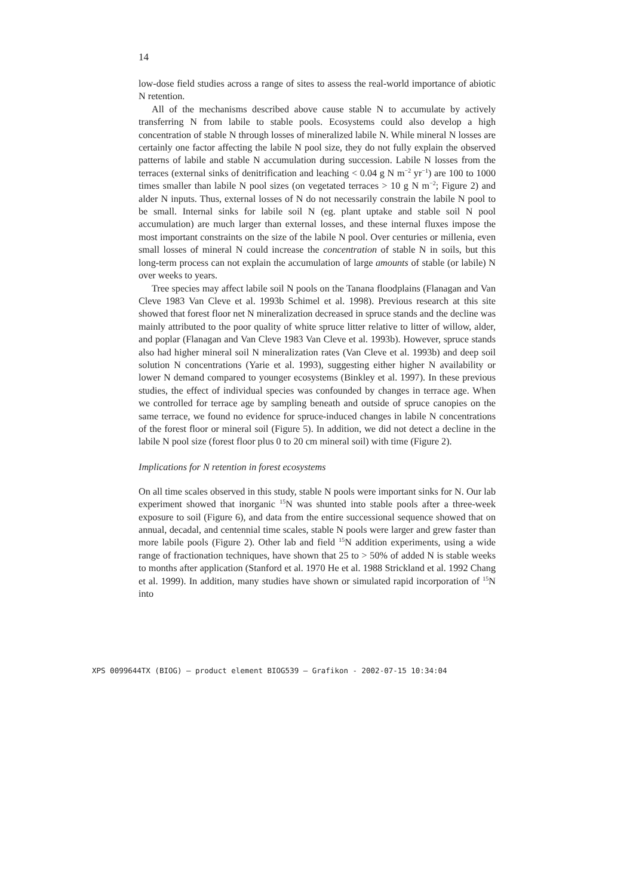14
low-dose field studies across a range of sites to assess the real-world importance of abiotic N retention.
All of the mechanisms described above cause stable N to accumulate by actively transferring N from labile to stable pools. Ecosystems could also develop a high concentration of stable N through losses of mineralized labile N. While mineral N losses are certainly one factor affecting the labile N pool size, they do not fully explain the observed patterns of labile and stable N accumulation during succession. Labile N losses from the terraces (external sinks of denitrification and leaching < 0.04 g N m<sup>−2</sup> yr<sup>−1</sup>) are 100 to 1000 times smaller than labile N pool sizes (on vegetated terraces > 10 g N m<sup>−2</sup>; Figure 2) and alder N inputs. Thus, external losses of N do not necessarily constrain the labile N pool to be small. Internal sinks for labile soil N (eg. plant uptake and stable soil N pool accumulation) are much larger than external losses, and these internal fluxes impose the most important constraints on the size of the labile N pool. Over centuries or millenia, even small losses of mineral N could increase the concentration of stable N in soils, but this long-term process can not explain the accumulation of large amounts of stable (or labile) N over weeks to years.
Tree species may affect labile soil N pools on the Tanana floodplains (Flanagan and Van Cleve 1983 Van Cleve et al. 1993b Schimel et al. 1998). Previous research at this site showed that forest floor net N mineralization decreased in spruce stands and the decline was mainly attributed to the poor quality of white spruce litter relative to litter of willow, alder, and poplar (Flanagan and Van Cleve 1983 Van Cleve et al. 1993b). However, spruce stands also had higher mineral soil N mineralization rates (Van Cleve et al. 1993b) and deep soil solution N concentrations (Yarie et al. 1993), suggesting either higher N availability or lower N demand compared to younger ecosystems (Binkley et al. 1997). In these previous studies, the effect of individual species was confounded by changes in terrace age. When we controlled for terrace age by sampling beneath and outside of spruce canopies on the same terrace, we found no evidence for spruce-induced changes in labile N concentrations of the forest floor or mineral soil (Figure 5). In addition, we did not detect a decline in the labile N pool size (forest floor plus 0 to 20 cm mineral soil) with time (Figure 2).
Implications for N retention in forest ecosystems
On all time scales observed in this study, stable N pools were important sinks for N. Our lab experiment showed that inorganic <sup>15</sup>N was shunted into stable pools after a three-week exposure to soil (Figure 6), and data from the entire successional sequence showed that on annual, decadal, and centennial time scales, stable N pools were larger and grew faster than more labile pools (Figure 2). Other lab and field <sup>15</sup>N addition experiments, using a wide range of fractionation techniques, have shown that 25 to > 50% of added N is stable weeks to months after application (Stanford et al. 1970 He et al. 1988 Strickland et al. 1992 Chang et al. 1999). In addition, many studies have shown or simulated rapid incorporation of <sup>15</sup>N into
XPS 0099644TX (BIOG) – product element BIOG539 – Grafikon - 2002-07-15 10:34:04